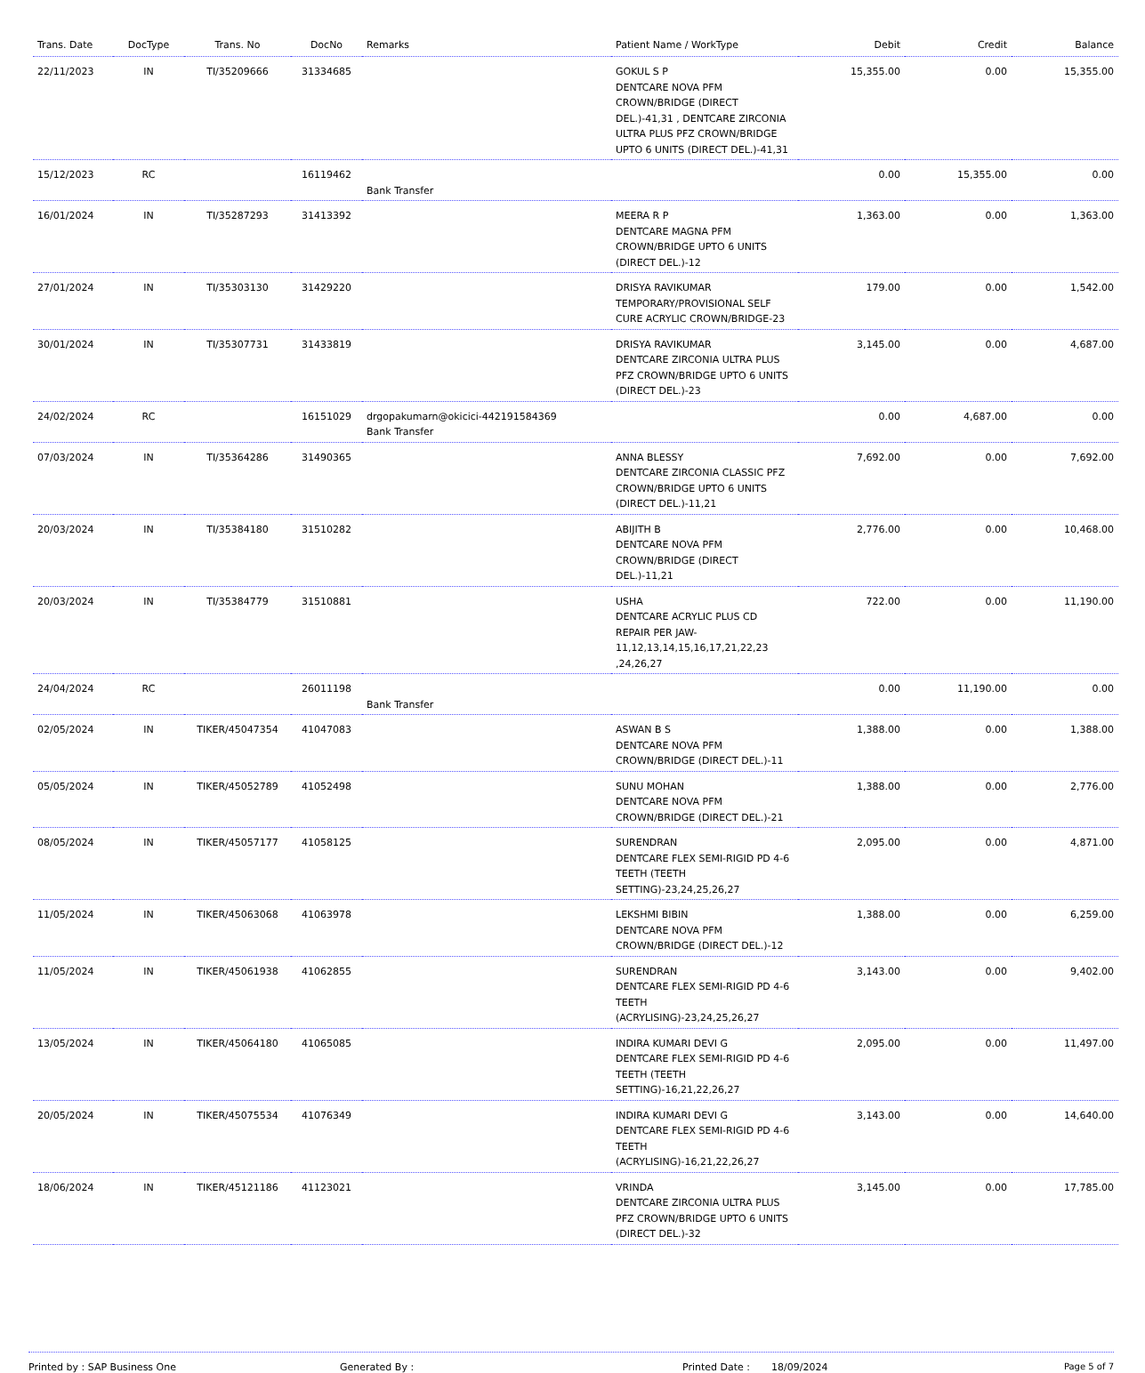| Trans. Date | DocType | Trans. No | DocNo | Remarks | Patient Name / WorkType | Debit | Credit | Balance |
| --- | --- | --- | --- | --- | --- | --- | --- | --- |
| 22/11/2023 | IN | TI/35209666 | 31334685 | | GOKUL S P DENTCARE NOVA PFM CROWN/BRIDGE (DIRECT DEL.)-41,31 , DENTCARE ZIRCONIA ULTRA PLUS PFZ CROWN/BRIDGE UPTO 6 UNITS (DIRECT DEL.)-41,31 | 15,355.00 | 0.00 | 15,355.00 |
| 15/12/2023 | RC | | 16119462 | Bank Transfer | | 0.00 | 15,355.00 | 0.00 |
| 16/01/2024 | IN | TI/35287293 | 31413392 | | MEERA R P DENTCARE MAGNA PFM CROWN/BRIDGE UPTO 6 UNITS (DIRECT DEL.)-12 | 1,363.00 | 0.00 | 1,363.00 |
| 27/01/2024 | IN | TI/35303130 | 31429220 | | DRISYA RAVIKUMAR TEMPORARY/PROVISIONAL SELF CURE ACRYLIC CROWN/BRIDGE-23 | 179.00 | 0.00 | 1,542.00 |
| 30/01/2024 | IN | TI/35307731 | 31433819 | | DRISYA RAVIKUMAR DENTCARE ZIRCONIA ULTRA PLUS PFZ CROWN/BRIDGE UPTO 6 UNITS (DIRECT DEL.)-23 | 3,145.00 | 0.00 | 4,687.00 |
| 24/02/2024 | RC | | 16151029 | drgopakumarn@okicici-442191584369 Bank Transfer | | 0.00 | 4,687.00 | 0.00 |
| 07/03/2024 | IN | TI/35364286 | 31490365 | | ANNA BLESSY DENTCARE ZIRCONIA CLASSIC PFZ CROWN/BRIDGE UPTO 6 UNITS (DIRECT DEL.)-11,21 | 7,692.00 | 0.00 | 7,692.00 |
| 20/03/2024 | IN | TI/35384180 | 31510282 | | ABIJITH B DENTCARE NOVA PFM CROWN/BRIDGE (DIRECT DEL.)-11,21 | 2,776.00 | 0.00 | 10,468.00 |
| 20/03/2024 | IN | TI/35384779 | 31510881 | | USHA DENTCARE ACRYLIC PLUS CD REPAIR PER JAW-11,12,13,14,15,16,17,21,22,23 ,24,26,27 | 722.00 | 0.00 | 11,190.00 |
| 24/04/2024 | RC | | 26011198 | Bank Transfer | | 0.00 | 11,190.00 | 0.00 |
| 02/05/2024 | IN | TIKER/45047354 | 41047083 | | ASWAN B S DENTCARE NOVA PFM CROWN/BRIDGE (DIRECT DEL.)-11 | 1,388.00 | 0.00 | 1,388.00 |
| 05/05/2024 | IN | TIKER/45052789 | 41052498 | | SUNU MOHAN DENTCARE NOVA PFM CROWN/BRIDGE (DIRECT DEL.)-21 | 1,388.00 | 0.00 | 2,776.00 |
| 08/05/2024 | IN | TIKER/45057177 | 41058125 | | SURENDRAN DENTCARE FLEX SEMI-RIGID PD 4-6 TEETH (TEETH SETTING)-23,24,25,26,27 | 2,095.00 | 0.00 | 4,871.00 |
| 11/05/2024 | IN | TIKER/45063068 | 41063978 | | LEKSHMI BIBIN DENTCARE NOVA PFM CROWN/BRIDGE (DIRECT DEL.)-12 | 1,388.00 | 0.00 | 6,259.00 |
| 11/05/2024 | IN | TIKER/45061938 | 41062855 | | SURENDRAN DENTCARE FLEX SEMI-RIGID PD 4-6 TEETH (ACRYLISING)-23,24,25,26,27 | 3,143.00 | 0.00 | 9,402.00 |
| 13/05/2024 | IN | TIKER/45064180 | 41065085 | | INDIRA KUMARI DEVI G DENTCARE FLEX SEMI-RIGID PD 4-6 TEETH (TEETH SETTING)-16,21,22,26,27 | 2,095.00 | 0.00 | 11,497.00 |
| 20/05/2024 | IN | TIKER/45075534 | 41076349 | | INDIRA KUMARI DEVI G DENTCARE FLEX SEMI-RIGID PD 4-6 TEETH (ACRYLISING)-16,21,22,26,27 | 3,143.00 | 0.00 | 14,640.00 |
| 18/06/2024 | IN | TIKER/45121186 | 41123021 | | VRINDA DENTCARE ZIRCONIA ULTRA PLUS PFZ CROWN/BRIDGE UPTO 6 UNITS (DIRECT DEL.)-32 | 3,145.00 | 0.00 | 17,785.00 |
Printed by : SAP Business One Generated By : Printed Date : 18/09/2024 Page 5 of 7